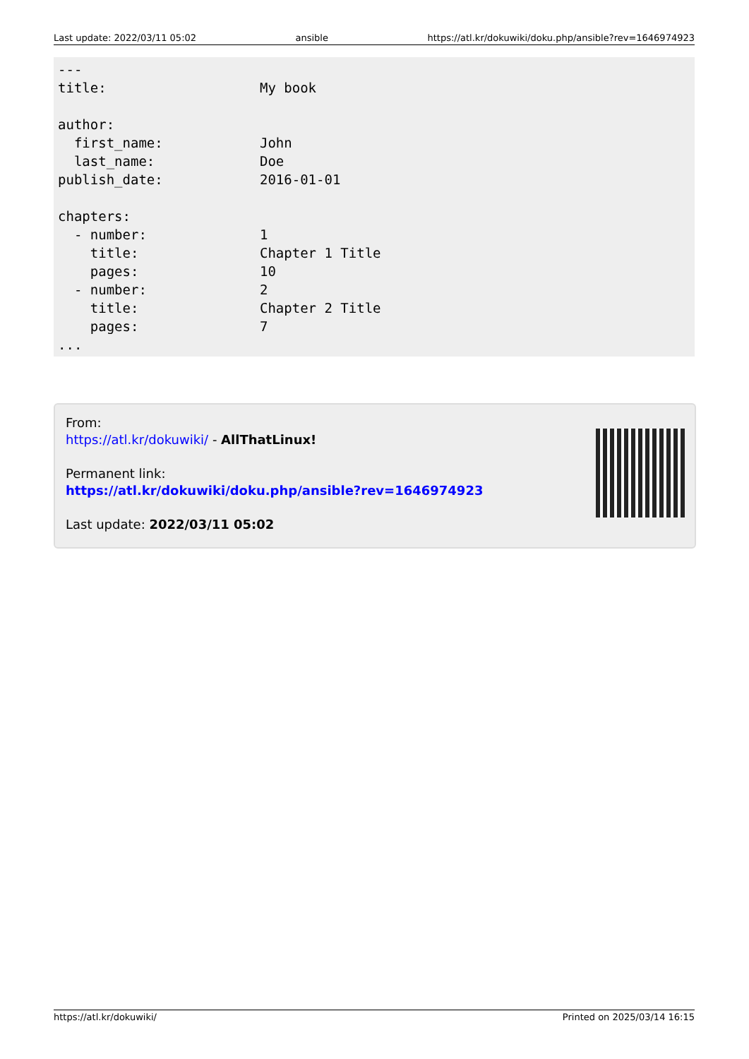Last update: 2022/03/11 05:02 ansible https://atl.kr/dokuwiki/doku.php/ansible?rev=1646974923
---
title:                   My book

author:
  first_name:            John
  last_name:             Doe
publish_date:            2016-01-01

chapters:
  - number:              1
    title:               Chapter 1 Title
    pages:               10
  - number:              2
    title:               Chapter 2 Title
    pages:               7
...
From:
https://atl.kr/dokuwiki/ - AllThatLinux!
Permanent link:
https://atl.kr/dokuwiki/doku.php/ansible?rev=1646974923
Last update: 2022/03/11 05:02
https://atl.kr/dokuwiki/ Printed on 2025/03/14 16:15